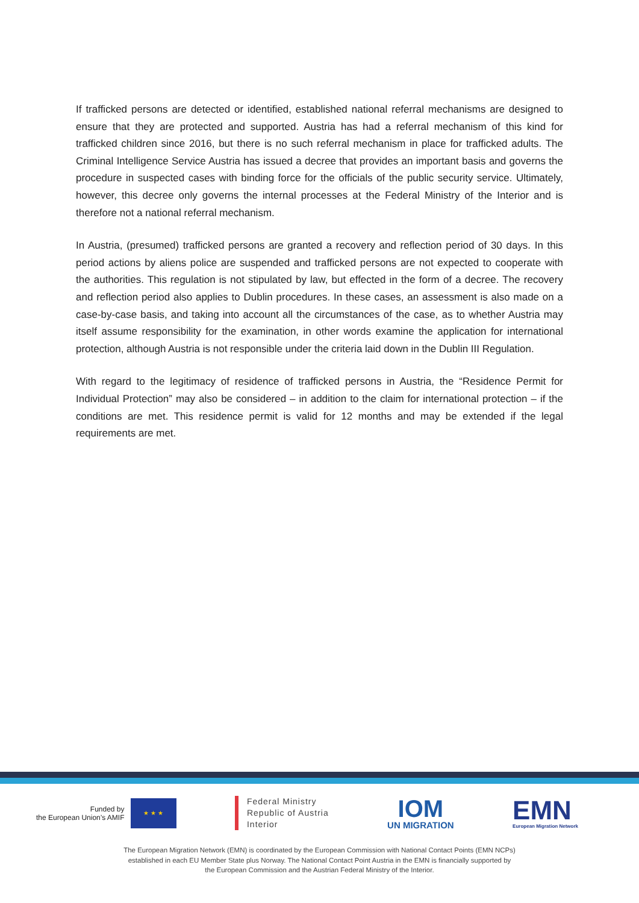If trafficked persons are detected or identified, established national referral mechanisms are designed to ensure that they are protected and supported. Austria has had a referral mechanism of this kind for trafficked children since 2016, but there is no such referral mechanism in place for trafficked adults. The Criminal Intelligence Service Austria has issued a decree that provides an important basis and governs the procedure in suspected cases with binding force for the officials of the public security service. Ultimately, however, this decree only governs the internal processes at the Federal Ministry of the Interior and is therefore not a national referral mechanism.
In Austria, (presumed) trafficked persons are granted a recovery and reflection period of 30 days. In this period actions by aliens police are suspended and trafficked persons are not expected to cooperate with the authorities. This regulation is not stipulated by law, but effected in the form of a decree. The recovery and reflection period also applies to Dublin procedures. In these cases, an assessment is also made on a case-by-case basis, and taking into account all the circumstances of the case, as to whether Austria may itself assume responsibility for the examination, in other words examine the application for international protection, although Austria is not responsible under the criteria laid down in the Dublin III Regulation.
With regard to the legitimacy of residence of trafficked persons in Austria, the “Residence Permit for Individual Protection” may also be considered – in addition to the claim for international protection – if the conditions are met. This residence permit is valid for 12 months and may be extended if the legal requirements are met.
Funded by
the European Union’s AMIF
★ ★ ★
Federal Ministry
Republic of Austria
Interior
IOM
UN MIGRATION
EMN
European Migration Network
The European Migration Network (EMN) is coordinated by the European Commission with National Contact Points (EMN NCPs)
established in each EU Member State plus Norway. The National Contact Point Austria in the EMN is financially supported by
the European Commission and the Austrian Federal Ministry of the Interior.